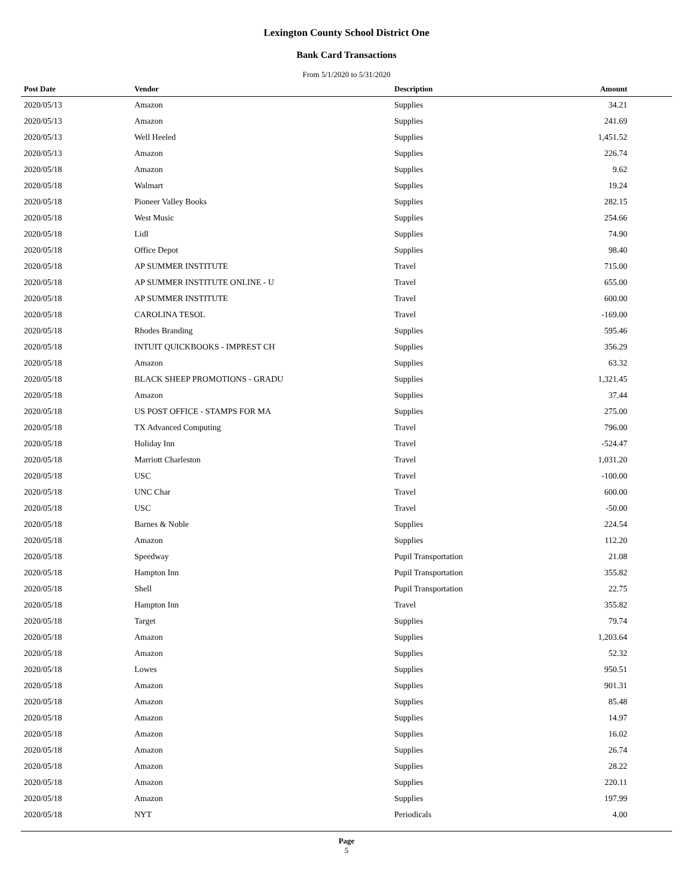Lexington County School District One
Bank Card Transactions
From 5/1/2020 to 5/31/2020
| Post Date | Vendor | Description | Amount |
| --- | --- | --- | --- |
| 2020/05/13 | Amazon | Supplies | 34.21 |
| 2020/05/13 | Amazon | Supplies | 241.69 |
| 2020/05/13 | Well Heeled | Supplies | 1,451.52 |
| 2020/05/13 | Amazon | Supplies | 226.74 |
| 2020/05/18 | Amazon | Supplies | 9.62 |
| 2020/05/18 | Walmart | Supplies | 19.24 |
| 2020/05/18 | Pioneer Valley Books | Supplies | 282.15 |
| 2020/05/18 | West Music | Supplies | 254.66 |
| 2020/05/18 | Lidl | Supplies | 74.90 |
| 2020/05/18 | Office Depot | Supplies | 98.40 |
| 2020/05/18 | AP SUMMER INSTITUTE | Travel | 715.00 |
| 2020/05/18 | AP SUMMER INSTITUTE ONLINE - U | Travel | 655.00 |
| 2020/05/18 | AP SUMMER INSTITUTE | Travel | 600.00 |
| 2020/05/18 | CAROLINA TESOL | Travel | -169.00 |
| 2020/05/18 | Rhodes Branding | Supplies | 595.46 |
| 2020/05/18 | INTUIT QUICKBOOKS - IMPREST CH | Supplies | 356.29 |
| 2020/05/18 | Amazon | Supplies | 63.32 |
| 2020/05/18 | BLACK SHEEP PROMOTIONS - GRADU | Supplies | 1,321.45 |
| 2020/05/18 | Amazon | Supplies | 37.44 |
| 2020/05/18 | US POST OFFICE - STAMPS FOR MA | Supplies | 275.00 |
| 2020/05/18 | TX Advanced Computing | Travel | 796.00 |
| 2020/05/18 | Holiday Inn | Travel | -524.47 |
| 2020/05/18 | Marriott Charleston | Travel | 1,031.20 |
| 2020/05/18 | USC | Travel | -100.00 |
| 2020/05/18 | UNC Char | Travel | 600.00 |
| 2020/05/18 | USC | Travel | -50.00 |
| 2020/05/18 | Barnes & Noble | Supplies | 224.54 |
| 2020/05/18 | Amazon | Supplies | 112.20 |
| 2020/05/18 | Speedway | Pupil Transportation | 21.08 |
| 2020/05/18 | Hampton Inn | Pupil Transportation | 355.82 |
| 2020/05/18 | Shell | Pupil Transportation | 22.75 |
| 2020/05/18 | Hampton Inn | Travel | 355.82 |
| 2020/05/18 | Target | Supplies | 79.74 |
| 2020/05/18 | Amazon | Supplies | 1,203.64 |
| 2020/05/18 | Amazon | Supplies | 52.32 |
| 2020/05/18 | Lowes | Supplies | 950.51 |
| 2020/05/18 | Amazon | Supplies | 901.31 |
| 2020/05/18 | Amazon | Supplies | 85.48 |
| 2020/05/18 | Amazon | Supplies | 14.97 |
| 2020/05/18 | Amazon | Supplies | 16.02 |
| 2020/05/18 | Amazon | Supplies | 26.74 |
| 2020/05/18 | Amazon | Supplies | 28.22 |
| 2020/05/18 | Amazon | Supplies | 220.11 |
| 2020/05/18 | Amazon | Supplies | 197.99 |
| 2020/05/18 | NYT | Periodicals | 4.00 |
Page
5